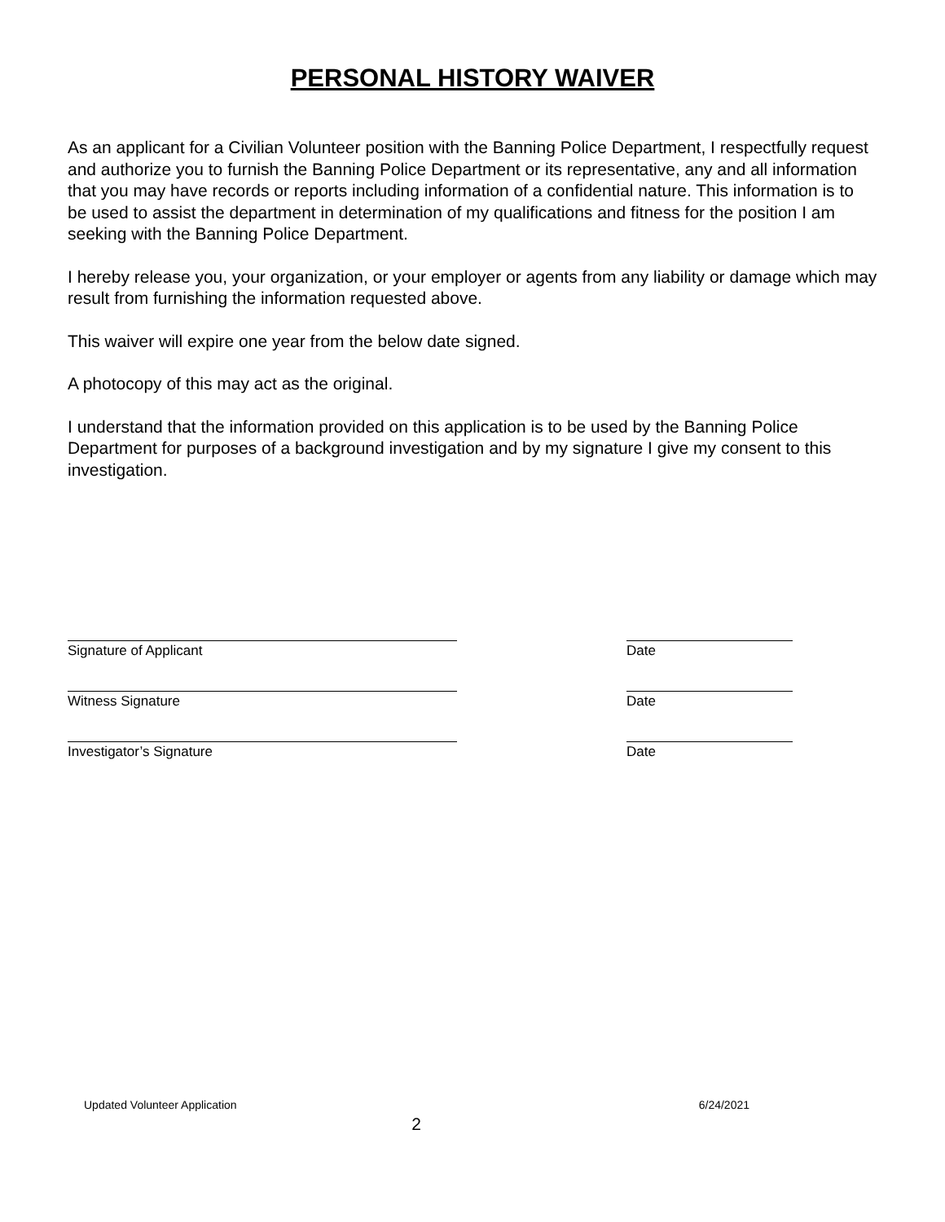PERSONAL HISTORY WAIVER
As an applicant for a Civilian Volunteer position with the Banning Police Department, I respectfully request and authorize you to furnish the Banning Police Department or its representative, any and all information that you may have records or reports including information of a confidential nature. This information is to be used to assist the department in determination of my qualifications and fitness for the position I am seeking with the Banning Police Department.
I hereby release you, your organization, or your employer or agents from any liability or damage which may result from furnishing the information requested above.
This waiver will expire one year from the below date signed.
A photocopy of this may act as the original.
I understand that the information provided on this application is to be used by the Banning Police Department for purposes of a background investigation and by my signature I give my consent to this investigation.
Signature of Applicant Date
Witness Signature Date
Investigator’s Signature Date
Updated Volunteer Application 6/24/2021
2